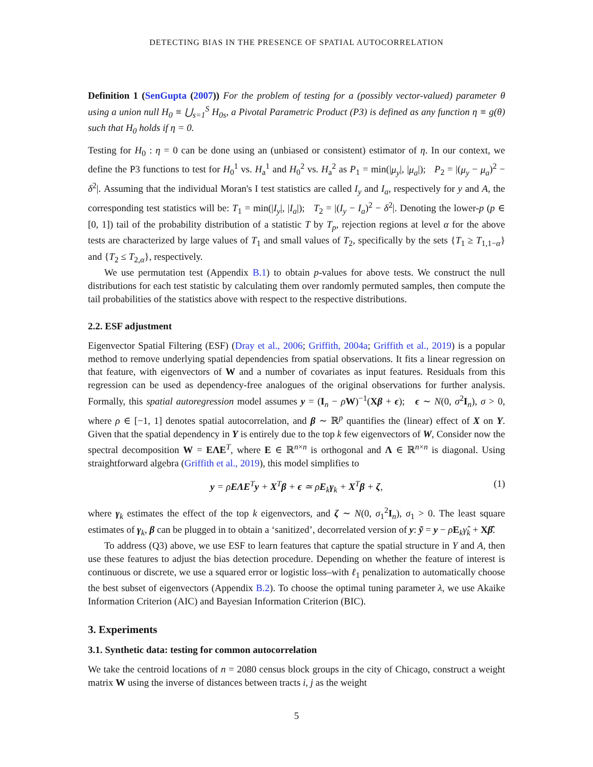DETECTING BIAS IN THE PRESENCE OF SPATIAL AUTOCORRELATION
Definition 1 (SenGupta (2007)) For the problem of testing for a (possibly vector-valued) parameter θ using a union null H<sub>0</sub> ≡ ⋃<sub>s=1</sub><sup>S</sup> H<sub>0s</sub>, a Pivotal Parametric Product (P3) is defined as any function η ≡ g(θ) such that H<sub>0</sub> holds if η = 0.
Testing for H<sub>0</sub> : η = 0 can be done using an (unbiased or consistent) estimator of η. In our context, we define the P3 functions to test for H<sub>0</sub><sup>1</sup> vs. H<sub>a</sub><sup>1</sup> and H<sub>0</sub><sup>2</sup> vs. H<sub>a</sub><sup>2</sup> as P<sub>1</sub> = min(|μ<sub>y</sub>|, |μ<sub>a</sub>|); P<sub>2</sub> = |(μ<sub>y</sub> − μ<sub>a</sub>)<sup>2</sup> − δ<sup>2</sup>|. Assuming that the individual Moran's I test statistics are called I<sub>y</sub> and I<sub>a</sub>, respectively for y and A, the corresponding test statistics will be: T<sub>1</sub> = min(|I<sub>y</sub>|, |I<sub>a</sub>|); T<sub>2</sub> = |(I<sub>y</sub> − I<sub>a</sub>)<sup>2</sup> − δ<sup>2</sup>|. Denoting the lower-p (p ∈ [0, 1]) tail of the probability distribution of a statistic T by T<sub>p</sub>, rejection regions at level α for the above tests are characterized by large values of T<sub>1</sub> and small values of T<sub>2</sub>, specifically by the sets {T<sub>1</sub> ≥ T<sub>1,1−α</sub>} and {T<sub>2</sub> ≤ T<sub>2,α</sub>}, respectively.
We use permutation test (Appendix B.1) to obtain p-values for above tests. We construct the null distributions for each test statistic by calculating them over randomly permuted samples, then compute the tail probabilities of the statistics above with respect to the respective distributions.
2.2. ESF adjustment
Eigenvector Spatial Filtering (ESF) (Dray et al., 2006; Griffith, 2004a; Griffith et al., 2019) is a popular method to remove underlying spatial dependencies from spatial observations. It fits a linear regression on that feature, with eigenvectors of W and a number of covariates as input features. Residuals from this regression can be used as dependency-free analogues of the original observations for further analysis. Formally, this spatial autoregression model assumes y = (I<sub>n</sub> − ρW)<sup>−1</sup>(Xβ + ϵ); ϵ ∼ N(0, σ<sup>2</sup>I<sub>n</sub>), σ > 0, where ρ ∈ [−1, 1] denotes spatial autocorrelation, and β ∼ ℝ<sup>p</sup> quantifies the (linear) effect of X on Y. Given that the spatial dependency in Y is entirely due to the top k few eigenvectors of W, Consider now the spectral decomposition W = EΛE<sup>T</sup>, where E ∈ ℝ<sup>n×n</sup> is orthogonal and Λ ∈ ℝ<sup>n×n</sup> is diagonal. Using straightforward algebra (Griffith et al., 2019), this model simplifies to
y = ρEΛE<sup>T</sup>y + X<sup>T</sup>β + ϵ ≃ ρE<sub>k</sub>γ<sub>k</sub> + X<sup>T</sup>β + ζ, (1)
where γ<sub>k</sub> estimates the effect of the top k eigenvectors, and ζ ∼ N(0, σ<sub>1</sub><sup>2</sup>I<sub>n</sub>), σ<sub>1</sub> > 0. The least square estimates of γ<sub>k</sub>, β can be plugged in to obtain a ‘sanitized’, decorrelated version of y: ỹ = y − ρE<sub>k</sub>γ̂<sub>k</sub> + Xβ̂.
To address (Q3) above, we use ESF to learn features that capture the spatial structure in Y and A, then use these features to adjust the bias detection procedure. Depending on whether the feature of interest is continuous or discrete, we use a squared error or logistic loss–with ℓ<sub>1</sub> penalization to automatically choose the best subset of eigenvectors (Appendix B.2). To choose the optimal tuning parameter λ, we use Akaike Information Criterion (AIC) and Bayesian Information Criterion (BIC).
3. Experiments
3.1. Synthetic data: testing for common autocorrelation
We take the centroid locations of n = 2080 census block groups in the city of Chicago, construct a weight matrix W using the inverse of distances between tracts i, j as the weight
5